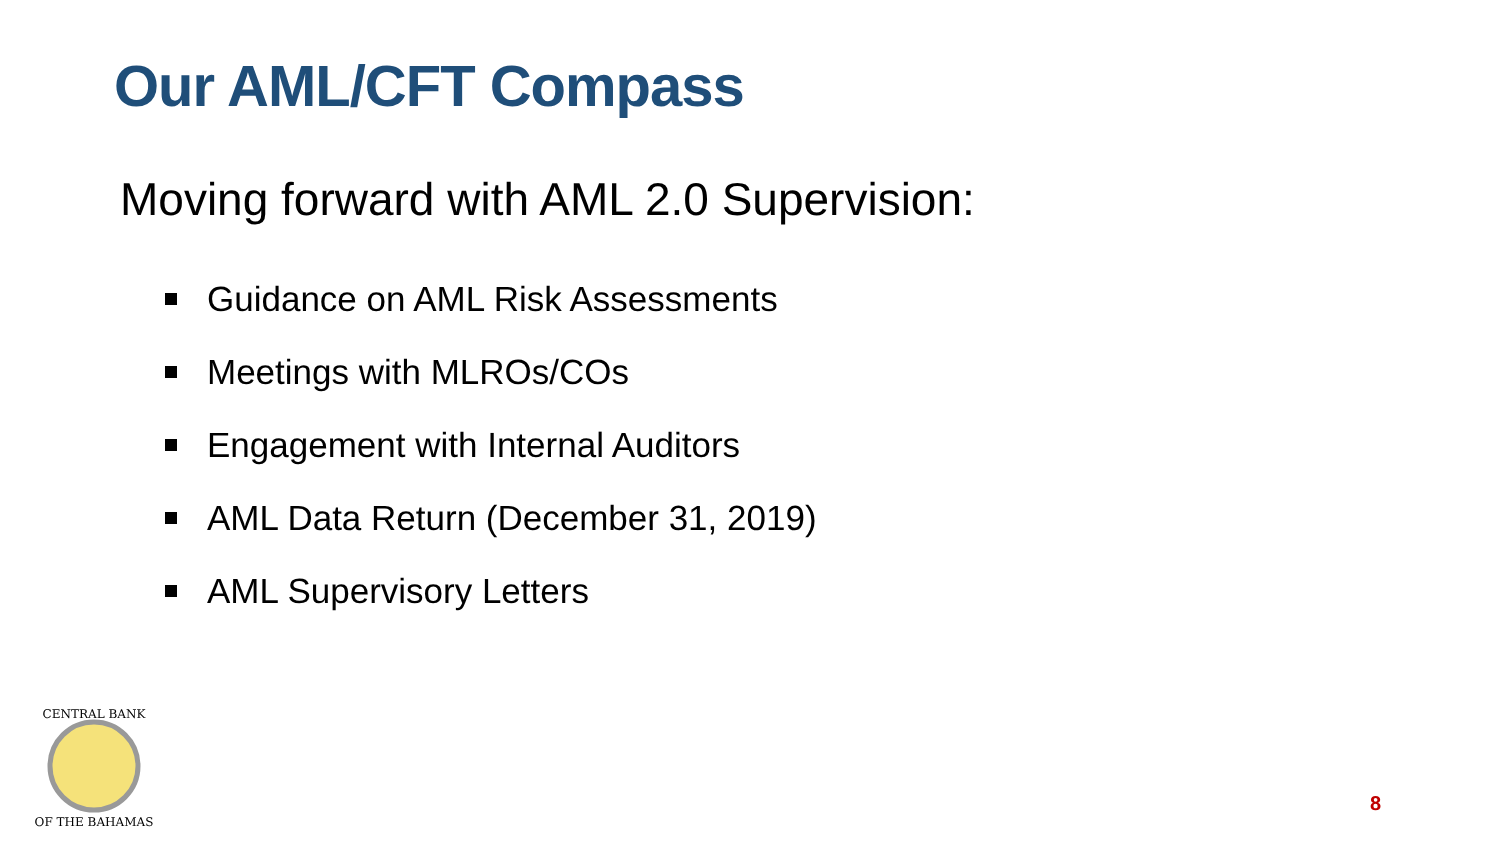Our AML/CFT Compass
Moving forward with AML 2.0 Supervision:
Guidance on AML Risk Assessments
Meetings with MLROs/COs
Engagement with Internal Auditors
AML Data Return (December 31, 2019)
AML Supervisory Letters
CENTRAL BANK
OF THE BAHAMAS
8